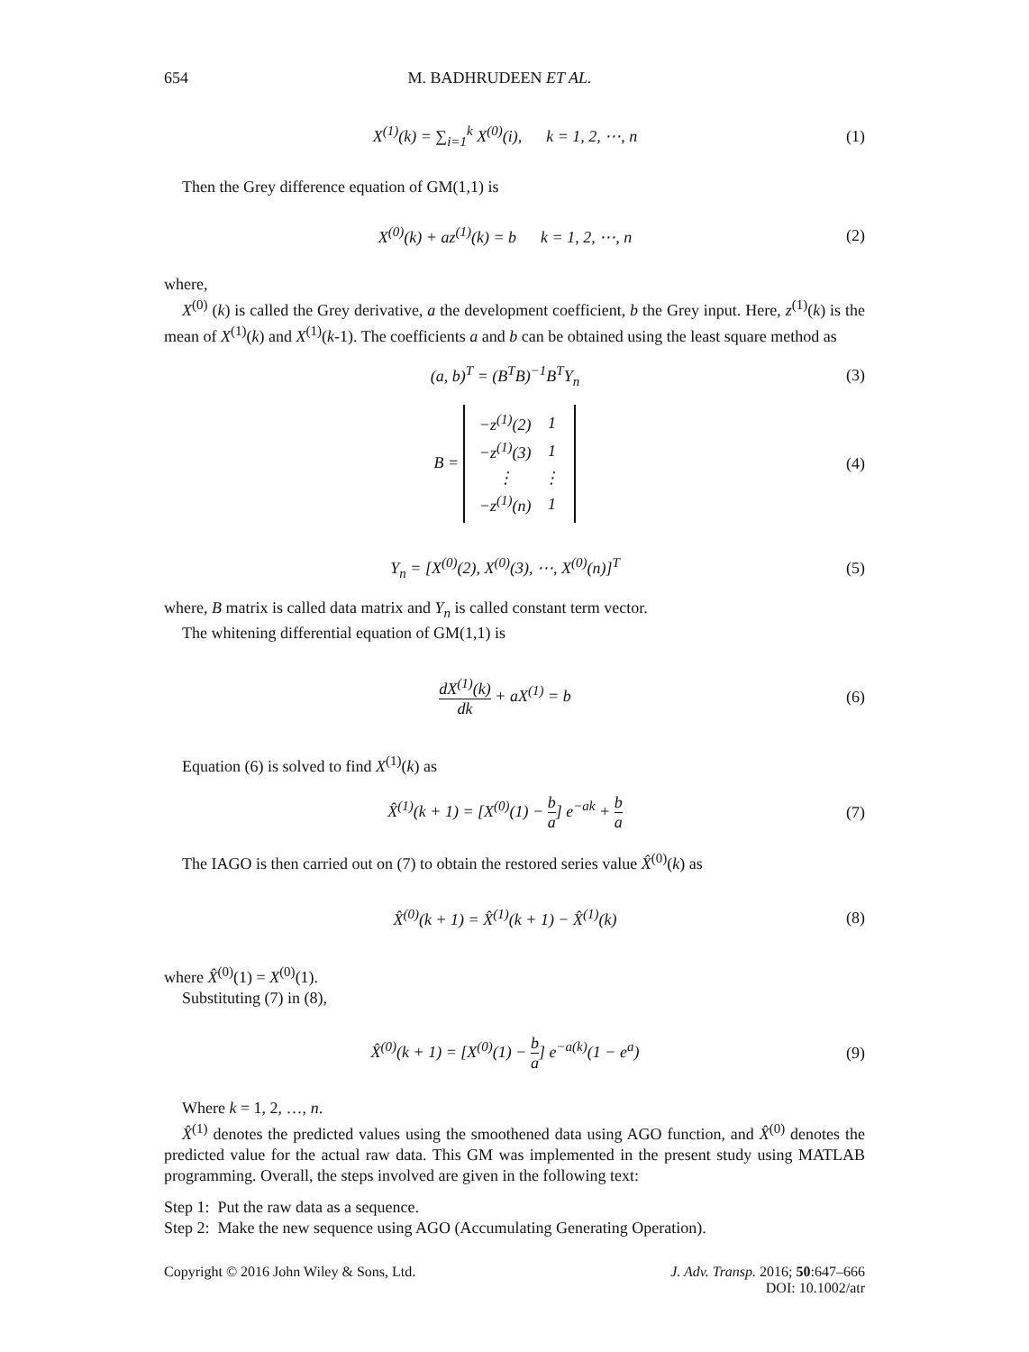654 M. BADHRUDEEN ET AL.
X<sup>(1)</sup>(k) = ∑<sub>i=1</sub><sup>k</sup> X<sup>(0)</sup>(i), k = 1, 2, ⋯, n
(1)
Then the Grey difference equation of GM(1,1) is
X<sup>(0)</sup>(k) + az<sup>(1)</sup>(k) = b k = 1, 2, ⋯, n
(2)
where,
X<sup>(0)</sup> (k) is called the Grey derivative, a the development coefficient, b the Grey input. Here, z<sup>(1)</sup>(k) is the mean of X<sup>(1)</sup>(k) and X<sup>(1)</sup>(k-1). The coefficients a and b can be obtained using the least square method as
(a, b)<sup>T</sup> = (B<sup>T</sup>B)<sup>−1</sup>B<sup>T</sup>Y<sub>n</sub> (3)
B =
| −z<sup>(1)</sup>(2) | 1 |
| −z<sup>(1)</sup>(3) | 1 |
| ⋮ | ⋮ |
| −z<sup>(1)</sup>(n) | 1 |
(4)
Y<sub>n</sub> = [X<sup>(0)</sup>(2), X<sup>(0)</sup>(3), ⋯, X<sup>(0)</sup>(n)]<sup>T</sup>
(5)
where, B matrix is called data matrix and Y<sub>n</sub> is called constant term vector.
The whitening differential equation of GM(1,1) is
dX<sup>(1)</sup>(k) dk + aX<sup>(1)</sup> = b (6)
Equation (6) is solved to find X<sup>(1)</sup>(k) as
X̂<sup>(1)</sup>(k + 1) = [X<sup>(0)</sup>(1) − b a] e<sup>−ak</sup> + b a
(7)
The IAGO is then carried out on (7) to obtain the restored series value X̂<sup>(0)</sup>(k) as
X̂<sup>(0)</sup>(k + 1) = X̂<sup>(1)</sup>(k + 1) − X̂<sup>(1)</sup>(k)
(8)
where X̂<sup>(0)</sup>(1) = X<sup>(0)</sup>(1).
Substituting (7) in (8),
X̂<sup>(0)</sup>(k + 1) = [X<sup>(0)</sup>(1) − b a] e<sup>−a(k)</sup>(1 − e<sup>a</sup>)
(9)
Where k = 1, 2, …, n.
X̂<sup>(1)</sup> denotes the predicted values using the smoothened data using AGO function, and X̂<sup>(0)</sup> denotes the predicted value for the actual raw data. This GM was implemented in the present study using MATLAB programming. Overall, the steps involved are given in the following text:
Step 1: Put the raw data as a sequence.
Step 2: Make the new sequence using AGO (Accumulating Generating Operation).
Copyright © 2016 John Wiley & Sons, Ltd. J. Adv. Transp. 2016; 50:647–666
DOI: 10.1002/atr